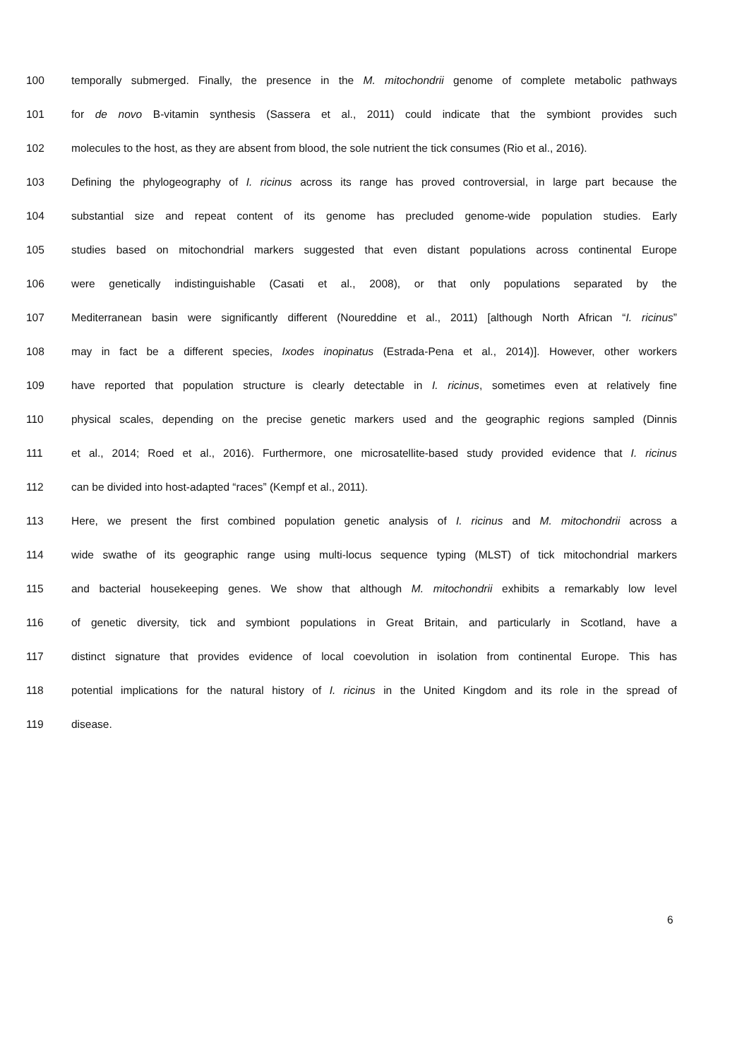100 temporally submerged. Finally, the presence in the M. mitochondrii genome of complete metabolic pathways
101 for de novo B-vitamin synthesis (Sassera et al., 2011) could indicate that the symbiont provides such
102 molecules to the host, as they are absent from blood, the sole nutrient the tick consumes (Rio et al., 2016).
103 Defining the phylogeography of I. ricinus across its range has proved controversial, in large part because the
104 substantial size and repeat content of its genome has precluded genome-wide population studies. Early
105 studies based on mitochondrial markers suggested that even distant populations across continental Europe
106 were genetically indistinguishable (Casati et al., 2008), or that only populations separated by the
107 Mediterranean basin were significantly different (Noureddine et al., 2011) [although North African “I. ricinus”
108 may in fact be a different species, Ixodes inopinatus (Estrada-Pena et al., 2014)]. However, other workers
109 have reported that population structure is clearly detectable in I. ricinus, sometimes even at relatively fine
110 physical scales, depending on the precise genetic markers used and the geographic regions sampled (Dinnis
111 et al., 2014; Roed et al., 2016). Furthermore, one microsatellite-based study provided evidence that I. ricinus
112 can be divided into host-adapted “races” (Kempf et al., 2011).
113 Here, we present the first combined population genetic analysis of I. ricinus and M. mitochondrii across a
114 wide swathe of its geographic range using multi-locus sequence typing (MLST) of tick mitochondrial markers
115 and bacterial housekeeping genes. We show that although M. mitochondrii exhibits a remarkably low level
116 of genetic diversity, tick and symbiont populations in Great Britain, and particularly in Scotland, have a
117 distinct signature that provides evidence of local coevolution in isolation from continental Europe. This has
118 potential implications for the natural history of I. ricinus in the United Kingdom and its role in the spread of
119 disease.
6